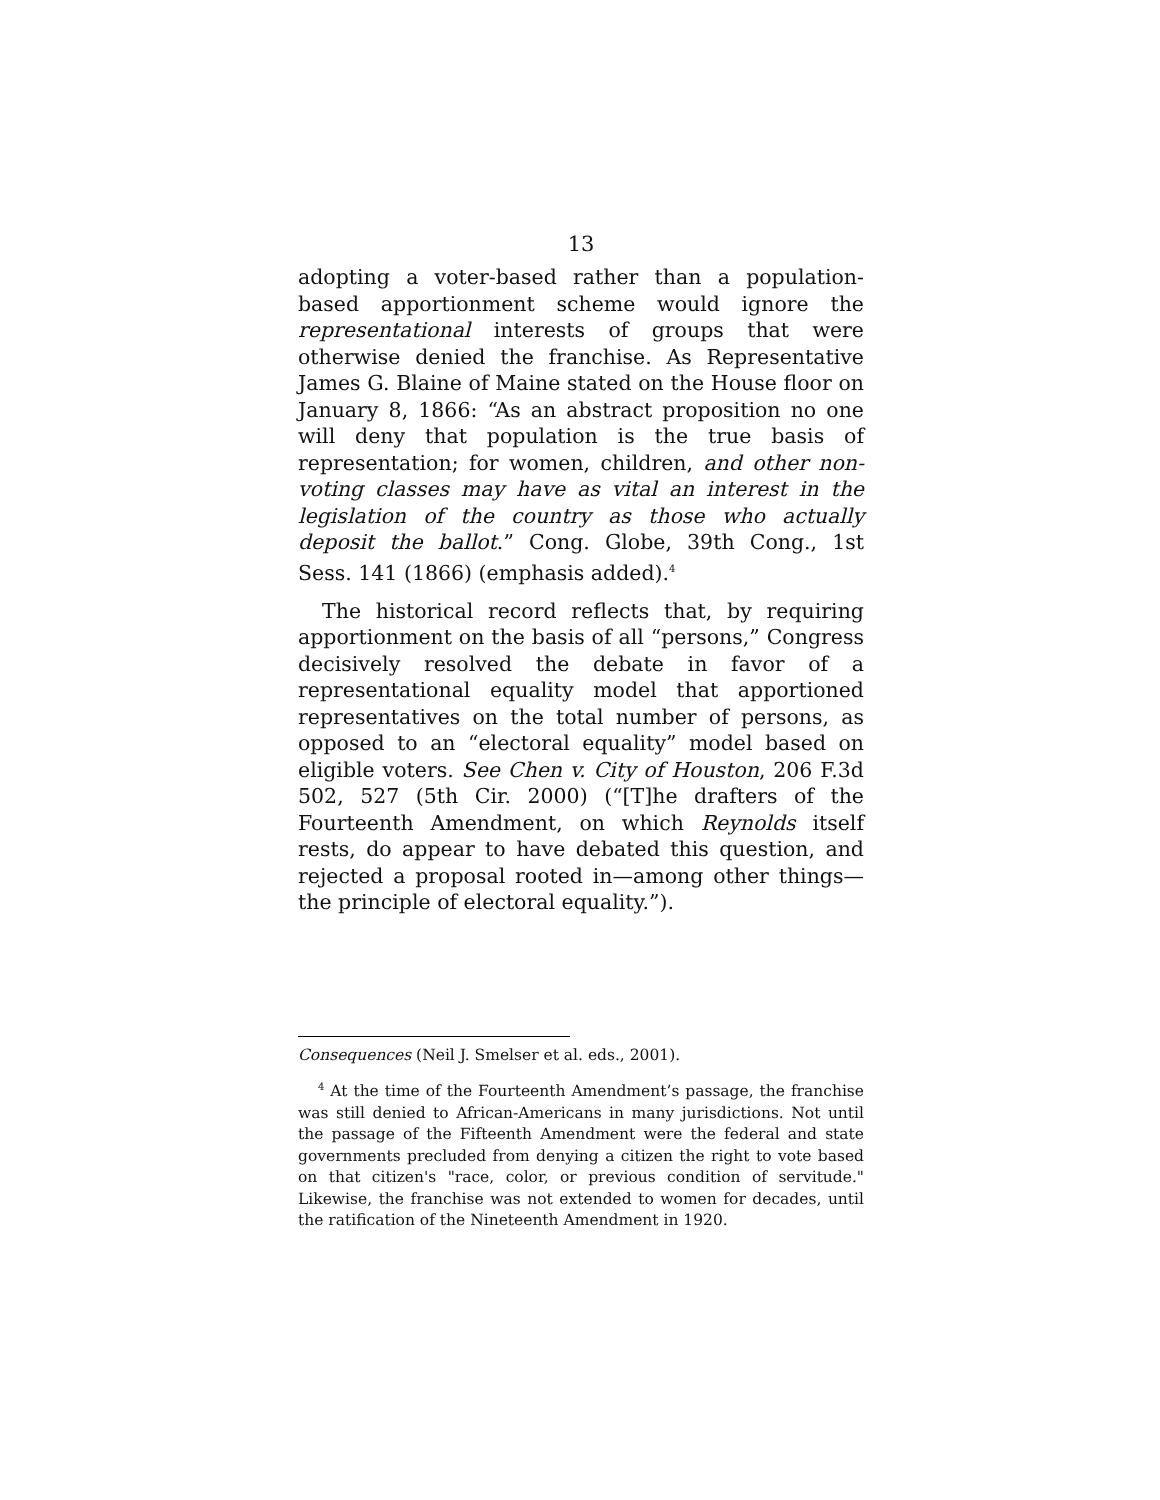13
adopting a voter-based rather than a population-based apportionment scheme would ignore the representational interests of groups that were otherwise denied the franchise. As Representative James G. Blaine of Maine stated on the House floor on January 8, 1866: “As an abstract proposition no one will deny that population is the true basis of representation; for women, children, and other non-voting classes may have as vital an interest in the legislation of the country as those who actually deposit the ballot.” Cong. Globe, 39th Cong., 1st Sess. 141 (1866) (emphasis added).<sup>4</sup>
The historical record reflects that, by requiring apportionment on the basis of all “persons,” Congress decisively resolved the debate in favor of a representational equality model that apportioned representatives on the total number of persons, as opposed to an “electoral equality” model based on eligible voters. See Chen v. City of Houston, 206 F.3d 502, 527 (5th Cir. 2000) (“[T]he drafters of the Fourteenth Amendment, on which Reynolds itself rests, do appear to have debated this question, and rejected a proposal rooted in—among other things—the principle of electoral equality.”).
Consequences (Neil J. Smelser et al. eds., 2001).
<sup>4</sup> At the time of the Fourteenth Amendment’s passage, the franchise was still denied to African-Americans in many jurisdictions. Not until the passage of the Fifteenth Amendment were the federal and state governments precluded from denying a citizen the right to vote based on that citizen's "race, color, or previous condition of servitude." Likewise, the franchise was not extended to women for decades, until the ratification of the Nineteenth Amendment in 1920.